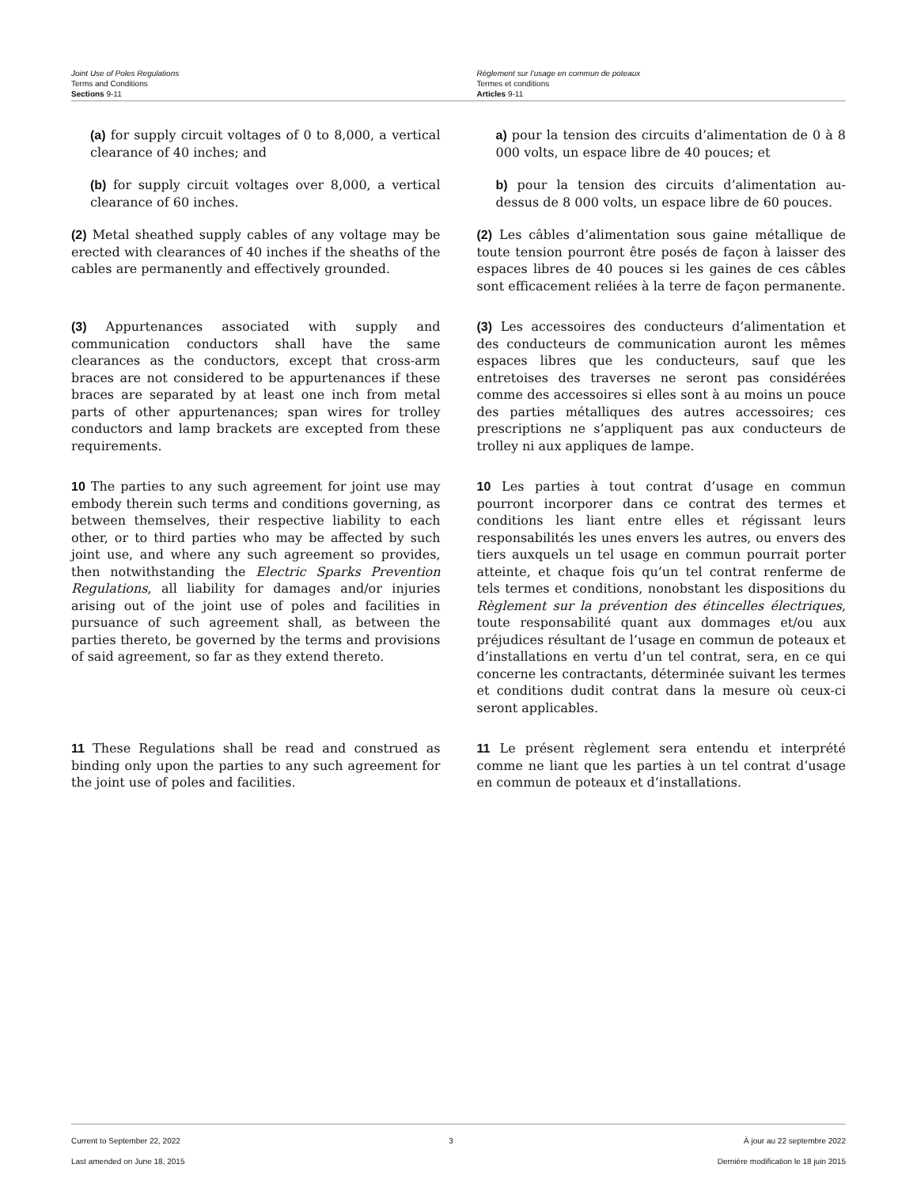Joint Use of Poles Regulations
Terms and Conditions
Sections 9-11
Règlement sur l’usage en commun de poteaux
Termes et conditions
Articles 9-11
(a) for supply circuit voltages of 0 to 8,000, a vertical clearance of 40 inches; and
a) pour la tension des circuits d’alimentation de 0 à 8 000 volts, un espace libre de 40 pouces; et
(b) for supply circuit voltages over 8,000, a vertical clearance of 60 inches.
b) pour la tension des circuits d’alimentation au-dessus de 8 000 volts, un espace libre de 60 pouces.
(2) Metal sheathed supply cables of any voltage may be erected with clearances of 40 inches if the sheaths of the cables are permanently and effectively grounded.
(2) Les câbles d’alimentation sous gaine métallique de toute tension pourront être posés de façon à laisser des espaces libres de 40 pouces si les gaines de ces câbles sont efficacement reliées à la terre de façon permanente.
(3) Appurtenances associated with supply and communication conductors shall have the same clearances as the conductors, except that cross-arm braces are not considered to be appurtenances if these braces are separated by at least one inch from metal parts of other appurtenances; span wires for trolley conductors and lamp brackets are excepted from these requirements.
(3) Les accessoires des conducteurs d’alimentation et des conducteurs de communication auront les mêmes espaces libres que les conducteurs, sauf que les entretoises des traverses ne seront pas considérées comme des accessoires si elles sont à au moins un pouce des parties métalliques des autres accessoires; ces prescriptions ne s’appliquent pas aux conducteurs de trolley ni aux appliques de lampe.
10 The parties to any such agreement for joint use may embody therein such terms and conditions governing, as between themselves, their respective liability to each other, or to third parties who may be affected by such joint use, and where any such agreement so provides, then notwithstanding the Electric Sparks Prevention Regulations, all liability for damages and/or injuries arising out of the joint use of poles and facilities in pursuance of such agreement shall, as between the parties thereto, be governed by the terms and provisions of said agreement, so far as they extend thereto.
10 Les parties à tout contrat d’usage en commun pourront incorporer dans ce contrat des termes et conditions les liant entre elles et régissant leurs responsabilités les unes envers les autres, ou envers des tiers auxquels un tel usage en commun pourrait porter atteinte, et chaque fois qu’un tel contrat renferme de tels termes et conditions, nonobstant les dispositions du Règlement sur la prévention des étincelles électriques, toute responsabilité quant aux dommages et/ou aux préjudices résultant de l’usage en commun de poteaux et d’installations en vertu d’un tel contrat, sera, en ce qui concerne les contractants, déterminée suivant les termes et conditions dudit contrat dans la mesure où ceux-ci seront applicables.
11 These Regulations shall be read and construed as binding only upon the parties to any such agreement for the joint use of poles and facilities.
11 Le présent règlement sera entendu et interprété comme ne liant que les parties à un tel contrat d’usage en commun de poteaux et d’installations.
Current to September 22, 2022
Last amended on June 18, 2015
3 À jour au 22 septembre 2022
Dernière modification le 18 juin 2015